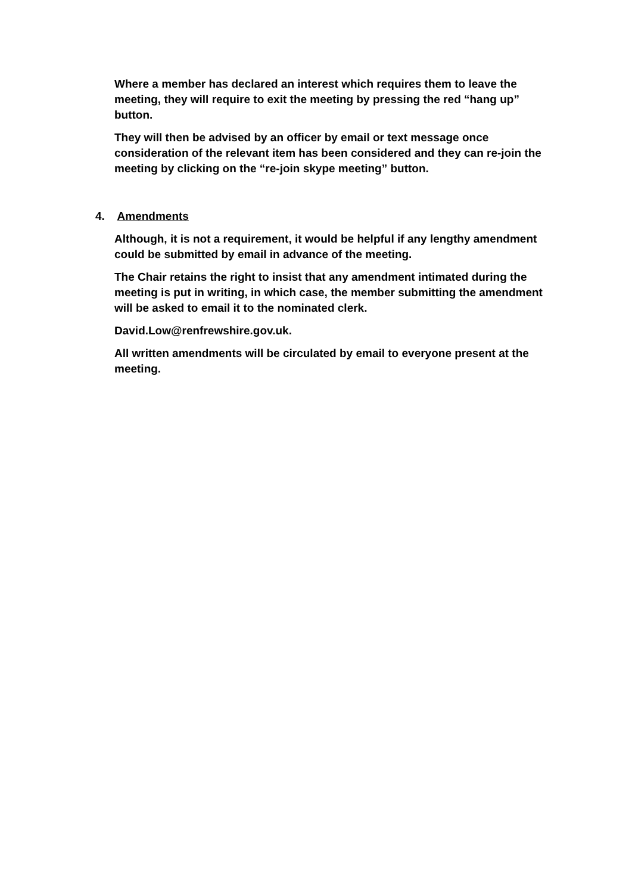Where a member has declared an interest which requires them to leave the meeting, they will require to exit the meeting by pressing the red “hang up” button.
They will then be advised by an officer by email or text message once consideration of the relevant item has been considered and they can re-join the meeting by clicking on the “re-join skype meeting” button.
4. Amendments
Although, it is not a requirement, it would be helpful if any lengthy amendment could be submitted by email in advance of the meeting.
The Chair retains the right to insist that any amendment intimated during the meeting is put in writing, in which case, the member submitting the amendment will be asked to email it to the nominated clerk.
David.Low@renfrewshire.gov.uk.
All written amendments will be circulated by email to everyone present at the meeting.